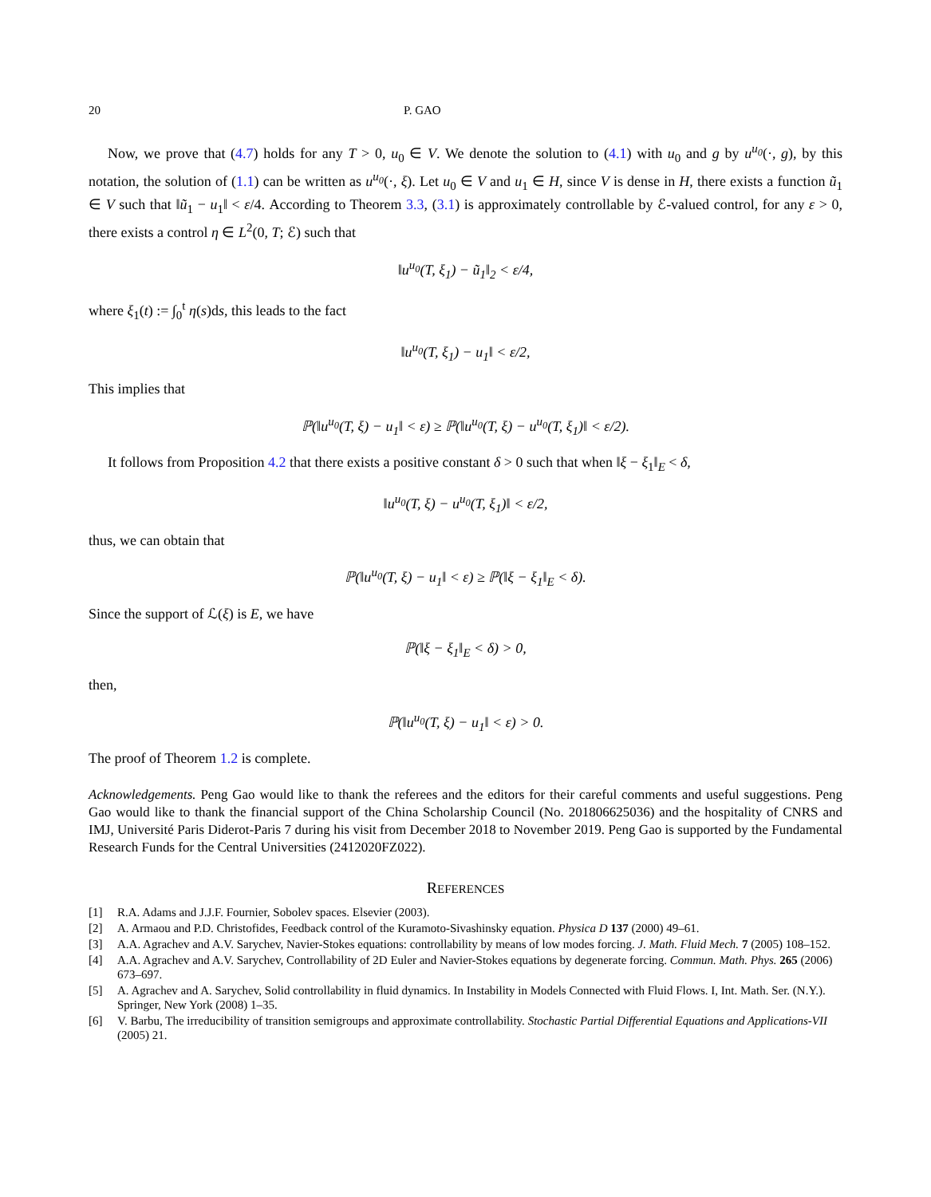20 P. GAO
Now, we prove that (4.7) holds for any T > 0, u<sub>0</sub> ∈ V. We denote the solution to (4.1) with u<sub>0</sub> and g by u<sup>u<sub>0</sub></sup>(·, g), by this notation, the solution of (1.1) can be written as u<sup>u<sub>0</sub></sup>(·, ξ). Let u<sub>0</sub> ∈ V and u<sub>1</sub> ∈ H, since V is dense in H, there exists a function ũ<sub>1</sub> ∈ V such that ‖ũ<sub>1</sub> − u<sub>1</sub>‖ < ε/4. According to Theorem 3.3, (3.1) is approximately controllable by ℰ-valued control, for any ε > 0, there exists a control η ∈ L<sup>2</sup>(0, T; ℰ) such that
‖u<sup>u<sub>0</sub></sup>(T, ξ<sub>1</sub>) − ũ<sub>1</sub>‖<sub>2</sub> < ε/4,
where ξ<sub>1</sub>(t) := ∫<sub>0</sub><sup>t</sup> η(s)ds, this leads to the fact
‖u<sup>u<sub>0</sub></sup>(T, ξ<sub>1</sub>) − u<sub>1</sub>‖ < ε/2,
This implies that
ℙ(‖u<sup>u<sub>0</sub></sup>(T, ξ) − u<sub>1</sub>‖ < ε) ≥ ℙ(‖u<sup>u<sub>0</sub></sup>(T, ξ) − u<sup>u<sub>0</sub></sup>(T, ξ<sub>1</sub>)‖ < ε/2).
It follows from Proposition 4.2 that there exists a positive constant δ > 0 such that when ‖ξ − ξ<sub>1</sub>‖<sub>E</sub> < δ,
‖u<sup>u<sub>0</sub></sup>(T, ξ) − u<sup>u<sub>0</sub></sup>(T, ξ<sub>1</sub>)‖ < ε/2,
thus, we can obtain that
ℙ(‖u<sup>u<sub>0</sub></sup>(T, ξ) − u<sub>1</sub>‖ < ε) ≥ ℙ(‖ξ − ξ<sub>1</sub>‖<sub>E</sub> < δ).
Since the support of ℒ(ξ) is E, we have
ℙ(‖ξ − ξ<sub>1</sub>‖<sub>E</sub> < δ) > 0,
then,
ℙ(‖u<sup>u<sub>0</sub></sup>(T, ξ) − u<sub>1</sub>‖ < ε) > 0.
The proof of Theorem 1.2 is complete.
Acknowledgements. Peng Gao would like to thank the referees and the editors for their careful comments and useful suggestions. Peng Gao would like to thank the financial support of the China Scholarship Council (No. 201806625036) and the hospitality of CNRS and IMJ, Université Paris Diderot-Paris 7 during his visit from December 2018 to November 2019. Peng Gao is supported by the Fundamental Research Funds for the Central Universities (2412020FZ022).
REFERENCES
[1] R.A. Adams and J.J.F. Fournier, Sobolev spaces. Elsevier (2003).
[2] A. Armaou and P.D. Christofides, Feedback control of the Kuramoto-Sivashinsky equation. Physica D 137 (2000) 49–61.
[3] A.A. Agrachev and A.V. Sarychev, Navier-Stokes equations: controllability by means of low modes forcing. J. Math. Fluid Mech. 7 (2005) 108–152.
[4] A.A. Agrachev and A.V. Sarychev, Controllability of 2D Euler and Navier-Stokes equations by degenerate forcing. Commun. Math. Phys. 265 (2006) 673–697.
[5] A. Agrachev and A. Sarychev, Solid controllability in fluid dynamics. In Instability in Models Connected with Fluid Flows. I, Int. Math. Ser. (N.Y.). Springer, New York (2008) 1–35.
[6] V. Barbu, The irreducibility of transition semigroups and approximate controllability. Stochastic Partial Differential Equations and Applications-VII (2005) 21.